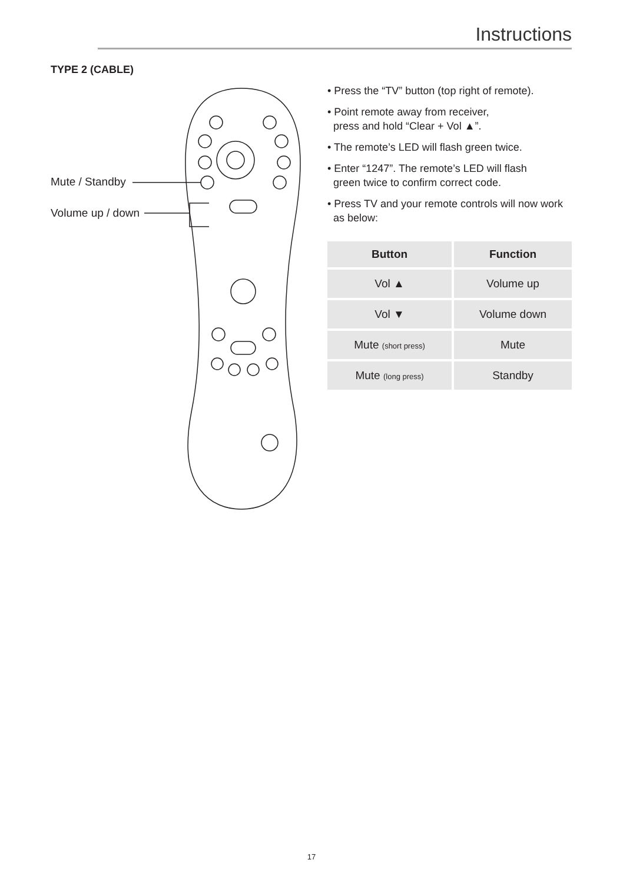Instructions
TYPE 2 (CABLE)
Mute / Standby
Volume up / down
• Press the “TV” button (top right of remote).
• Point remote away from receiver,
press and hold “Clear + Vol ▲”.
• The remote’s LED will flash green twice.
• Enter “1247”. The remote’s LED will flash
green twice to confirm correct code.
• Press TV and your remote controls will now work
as below:
| Button | Function |
| --- | --- |
| Vol ▲ | Volume up |
| Vol ▼ | Volume down |
| Mute (short press) | Mute |
| Mute (long press) | Standby |
17